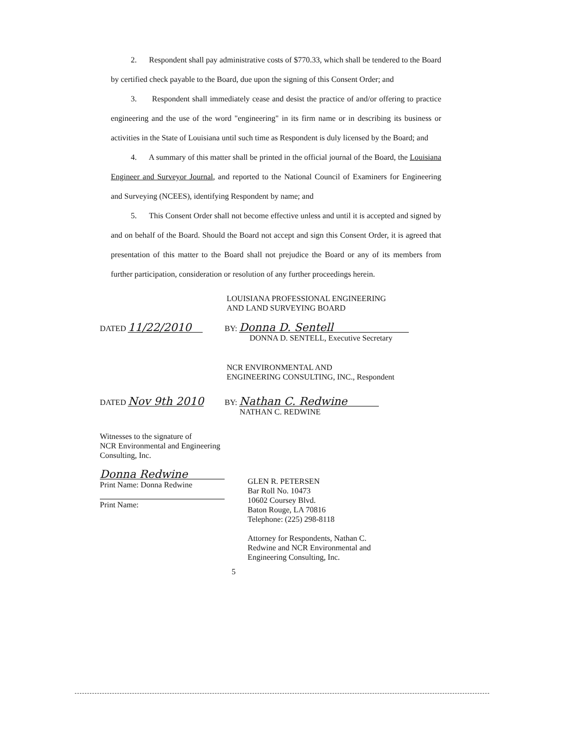2. Respondent shall pay administrative costs of $770.33, which shall be tendered to the Board by certified check payable to the Board, due upon the signing of this Consent Order; and
3. Respondent shall immediately cease and desist the practice of and/or offering to practice engineering and the use of the word "engineering" in its firm name or in describing its business or activities in the State of Louisiana until such time as Respondent is duly licensed by the Board; and
4. A summary of this matter shall be printed in the official journal of the Board, the Louisiana Engineer and Surveyor Journal, and reported to the National Council of Examiners for Engineering and Surveying (NCEES), identifying Respondent by name; and
5. This Consent Order shall not become effective unless and until it is accepted and signed by and on behalf of the Board. Should the Board not accept and sign this Consent Order, it is agreed that presentation of this matter to the Board shall not prejudice the Board or any of its members from further participation, consideration or resolution of any further proceedings herein.
LOUISIANA PROFESSIONAL ENGINEERING
AND LAND SURVEYING BOARD
DATED 11/22/2010
BY: Donna D. Sentell
DONNA D. SENTELL, Executive Secretary
NCR ENVIRONMENTAL AND
ENGINEERING CONSULTING, INC., Respondent
DATED Nov 9th 2010
BY: Nathan C. Redwine
NATHAN C. REDWINE
Witnesses to the signature of
NCR Environmental and Engineering
Consulting, Inc.
Donna Redwine
Print Name: Donna Redwine
Print Name:
GLEN R. PETERSEN
Bar Roll No. 10473
10602 Coursey Blvd.
Baton Rouge, LA 70816
Telephone: (225) 298-8118
Attorney for Respondents, Nathan C.
Redwine and NCR Environmental and
Engineering Consulting, Inc.
5